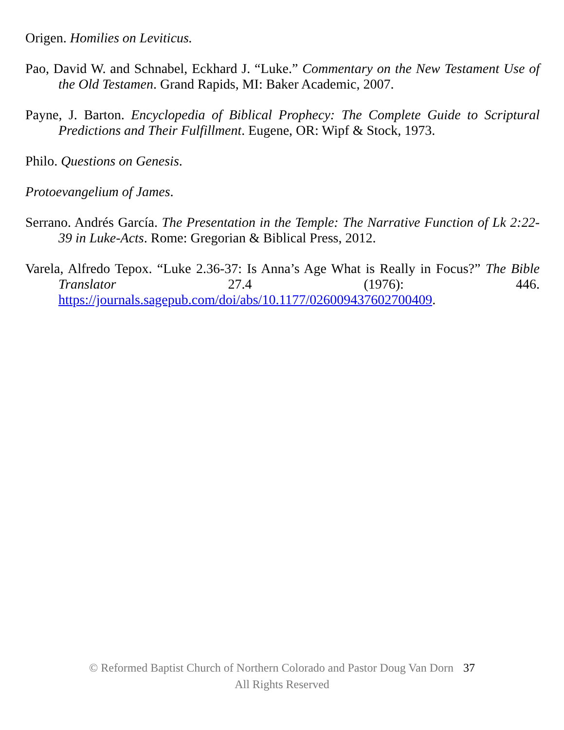Origen. Homilies on Leviticus.
Pao, David W. and Schnabel, Eckhard J. “Luke.” Commentary on the New Testament Use of the Old Testamen. Grand Rapids, MI: Baker Academic, 2007.
Payne, J. Barton. Encyclopedia of Biblical Prophecy: The Complete Guide to Scriptural Predictions and Their Fulfillment. Eugene, OR: Wipf & Stock, 1973.
Philo. Questions on Genesis.
Protoevangelium of James.
Serrano. Andrés García. The Presentation in the Temple: The Narrative Function of Lk 2:22-39 in Luke-Acts. Rome: Gregorian & Biblical Press, 2012.
Varela, Alfredo Tepox. “Luke 2.36-37: Is Anna’s Age What is Really in Focus?” The Bible Translator 27.4 (1976): 446. https://journals.sagepub.com/doi/abs/10.1177/026009437602700409.
© Reformed Baptist Church of Northern Colorado and Pastor Doug Van Dorn 37
All Rights Reserved